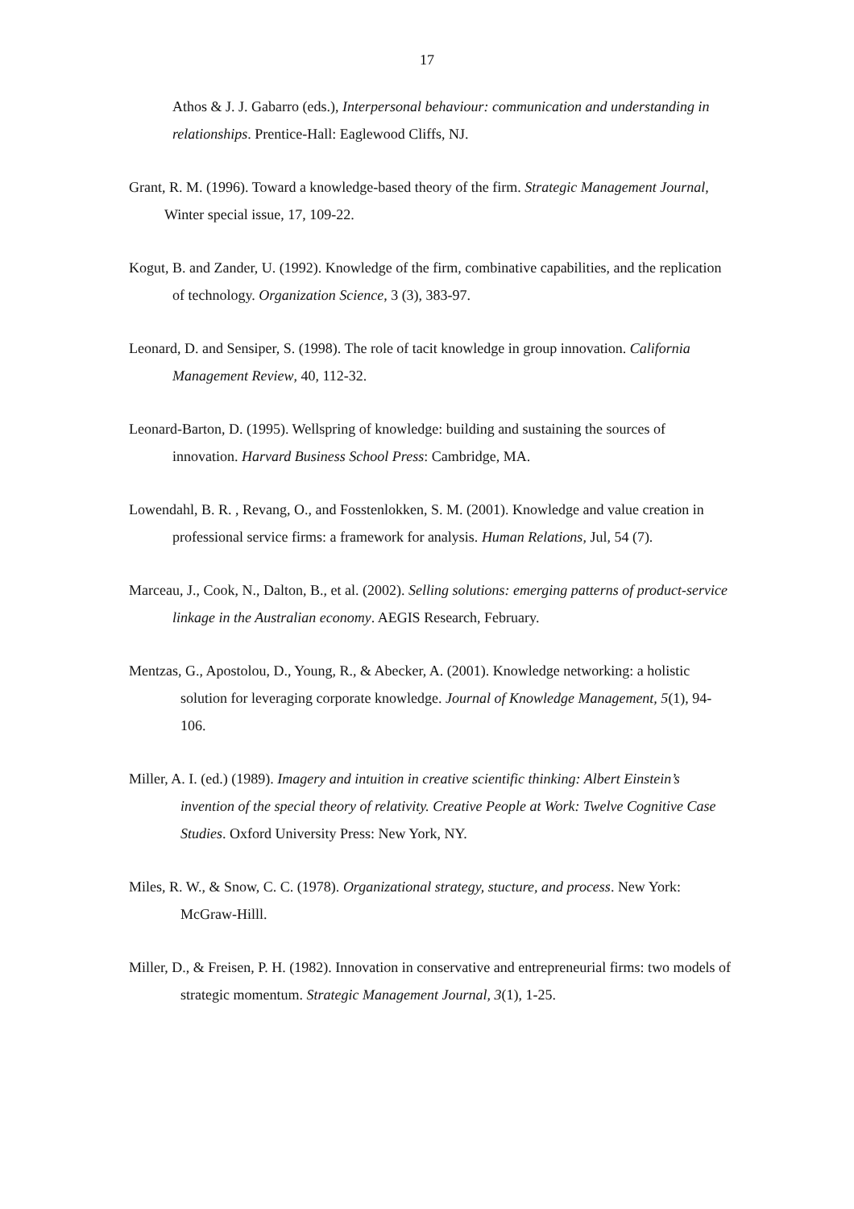17
Athos & J. J. Gabarro (eds.), Interpersonal behaviour: communication and understanding in relationships. Prentice-Hall: Eaglewood Cliffs, NJ.
Grant, R. M. (1996). Toward a knowledge-based theory of the firm. Strategic Management Journal, Winter special issue, 17, 109-22.
Kogut, B. and Zander, U. (1992). Knowledge of the firm, combinative capabilities, and the replication of technology. Organization Science, 3 (3), 383-97.
Leonard, D. and Sensiper, S. (1998). The role of tacit knowledge in group innovation. California Management Review, 40, 112-32.
Leonard-Barton, D. (1995). Wellspring of knowledge: building and sustaining the sources of innovation. Harvard Business School Press: Cambridge, MA.
Lowendahl, B. R. , Revang, O., and Fosstenlokken, S. M. (2001). Knowledge and value creation in professional service firms: a framework for analysis. Human Relations, Jul, 54 (7).
Marceau, J., Cook, N., Dalton, B., et al. (2002). Selling solutions: emerging patterns of product-service linkage in the Australian economy. AEGIS Research, February.
Mentzas, G., Apostolou, D., Young, R., & Abecker, A. (2001). Knowledge networking: a holistic solution for leveraging corporate knowledge. Journal of Knowledge Management, 5(1), 94-106.
Miller, A. I. (ed.) (1989). Imagery and intuition in creative scientific thinking: Albert Einstein’s invention of the special theory of relativity. Creative People at Work: Twelve Cognitive Case Studies. Oxford University Press: New York, NY.
Miles, R. W., & Snow, C. C. (1978). Organizational strategy, stucture, and process. New York: McGraw-Hilll.
Miller, D., & Freisen, P. H. (1982). Innovation in conservative and entrepreneurial firms: two models of strategic momentum. Strategic Management Journal, 3(1), 1-25.